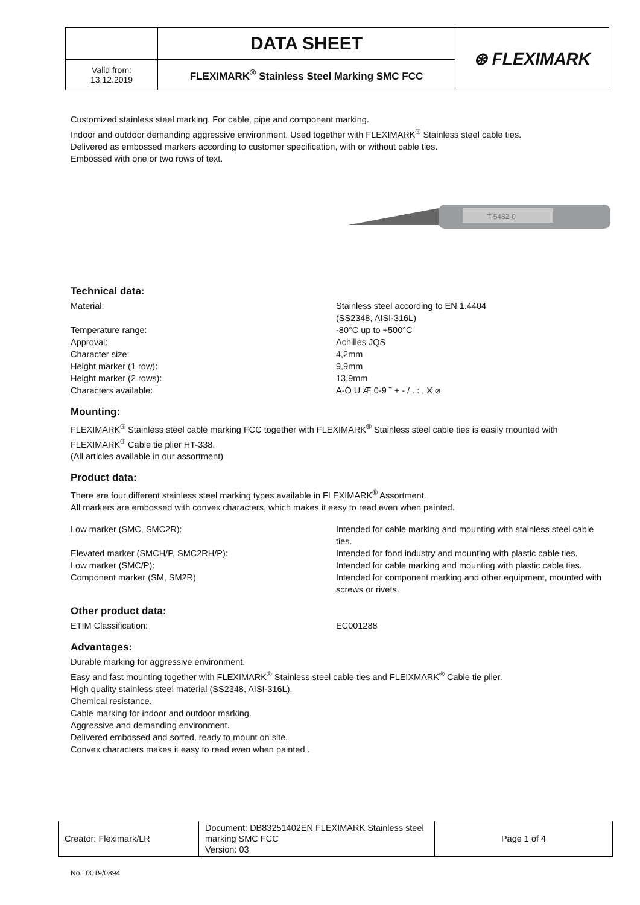| | DATA SHEET | ⊛ FLEXIMARK |
| Valid from: 13.12.2019 | FLEXIMARK<sup>®</sup> Stainless Steel Marking SMC FCC | |
Customized stainless steel marking. For cable, pipe and component marking.
Indoor and outdoor demanding aggressive environment. Used together with FLEXIMARK<sup>®</sup> Stainless steel cable ties.
Delivered as embossed markers according to customer specification, with or without cable ties.
Embossed with one or two rows of text.
T-5482-0
Technical data:
Material: Stainless steel according to EN 1.4404
(SS2348, AISI-316L)
Temperature range: -80°C up to +500°C
Approval: Achilles JQS
Character size: 4,2mm
Height marker (1 row): 9,9mm
Height marker (2 rows): 13,9mm
Characters available: A-Ö U Æ 0-9 ˜ + - / . : , X ⌀
Mounting:
FLEXIMARK<sup>®</sup> Stainless steel cable marking FCC together with FLEXIMARK<sup>®</sup> Stainless steel cable ties is easily mounted with FLEXIMARK<sup>®</sup> Cable tie plier HT-338.
(All articles available in our assortment)
Product data:
There are four different stainless steel marking types available in FLEXIMARK<sup>®</sup> Assortment.
All markers are embossed with convex characters, which makes it easy to read even when painted.
Low marker (SMC, SMC2R): Intended for cable marking and mounting with stainless steel cable ties.
Elevated marker (SMCH/P, SMC2RH/P): Intended for food industry and mounting with plastic cable ties.
Low marker (SMC/P): Intended for cable marking and mounting with plastic cable ties.
Component marker (SM, SM2R) Intended for component marking and other equipment, mounted with screws or rivets.
Other product data:
ETIM Classification: EC001288
Advantages:
Durable marking for aggressive environment.
Easy and fast mounting together with FLEXIMARK<sup>®</sup> Stainless steel cable ties and FLEIXMARK<sup>®</sup> Cable tie plier.
High quality stainless steel material (SS2348, AISI-316L).
Chemical resistance.
Cable marking for indoor and outdoor marking.
Aggressive and demanding environment.
Delivered embossed and sorted, ready to mount on site.
Convex characters makes it easy to read even when painted .
| Creator: Fleximark/LR | Document: DB83251402EN FLEXIMARK Stainless steel marking SMC FCC Version: 03 | Page 1 of 4 |
No.: 0019/0894